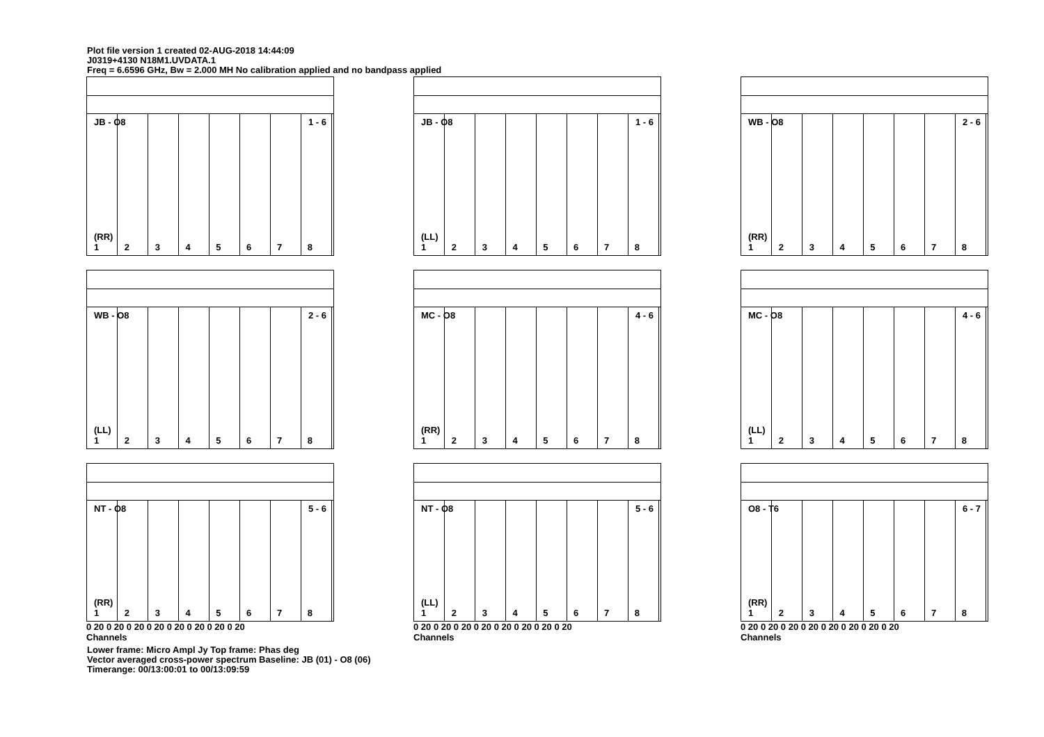Plot file version 1 created 02-AUG-2018 14:44:09
J0319+4130 N18M1.UVDATA.1
Freq = 6.6596 GHz, Bw = 2.000 MH No calibration applied and no bandpass applied
JB - O8 1 - 6
(RR)
12345678
JB - O8 1 - 6
(LL)
12345678
WB - O8 2 - 6
(RR)
12345678
WB - O8 2 - 6
(LL)
12345678
MC - O8 4 - 6
(RR)
12345678
MC - O8 4 - 6
(LL)
12345678
NT - O8 5 - 6
(RR)
12345678
0 20 0 20 0 20 0 20 0 20 0 20 0 20 0 20
Channels
NT - O8 5 - 6
(LL)
12345678
0 20 0 20 0 20 0 20 0 20 0 20 0 20 0 20
Channels
O8 - T6 6 - 7
(RR)
12345678
0 20 0 20 0 20 0 20 0 20 0 20 0 20 0 20
Channels
Lower frame: Micro Ampl Jy Top frame: Phas deg
Vector averaged cross-power spectrum Baseline: JB (01) - O8 (06)
Timerange: 00/13:00:01 to 00/13:09:59